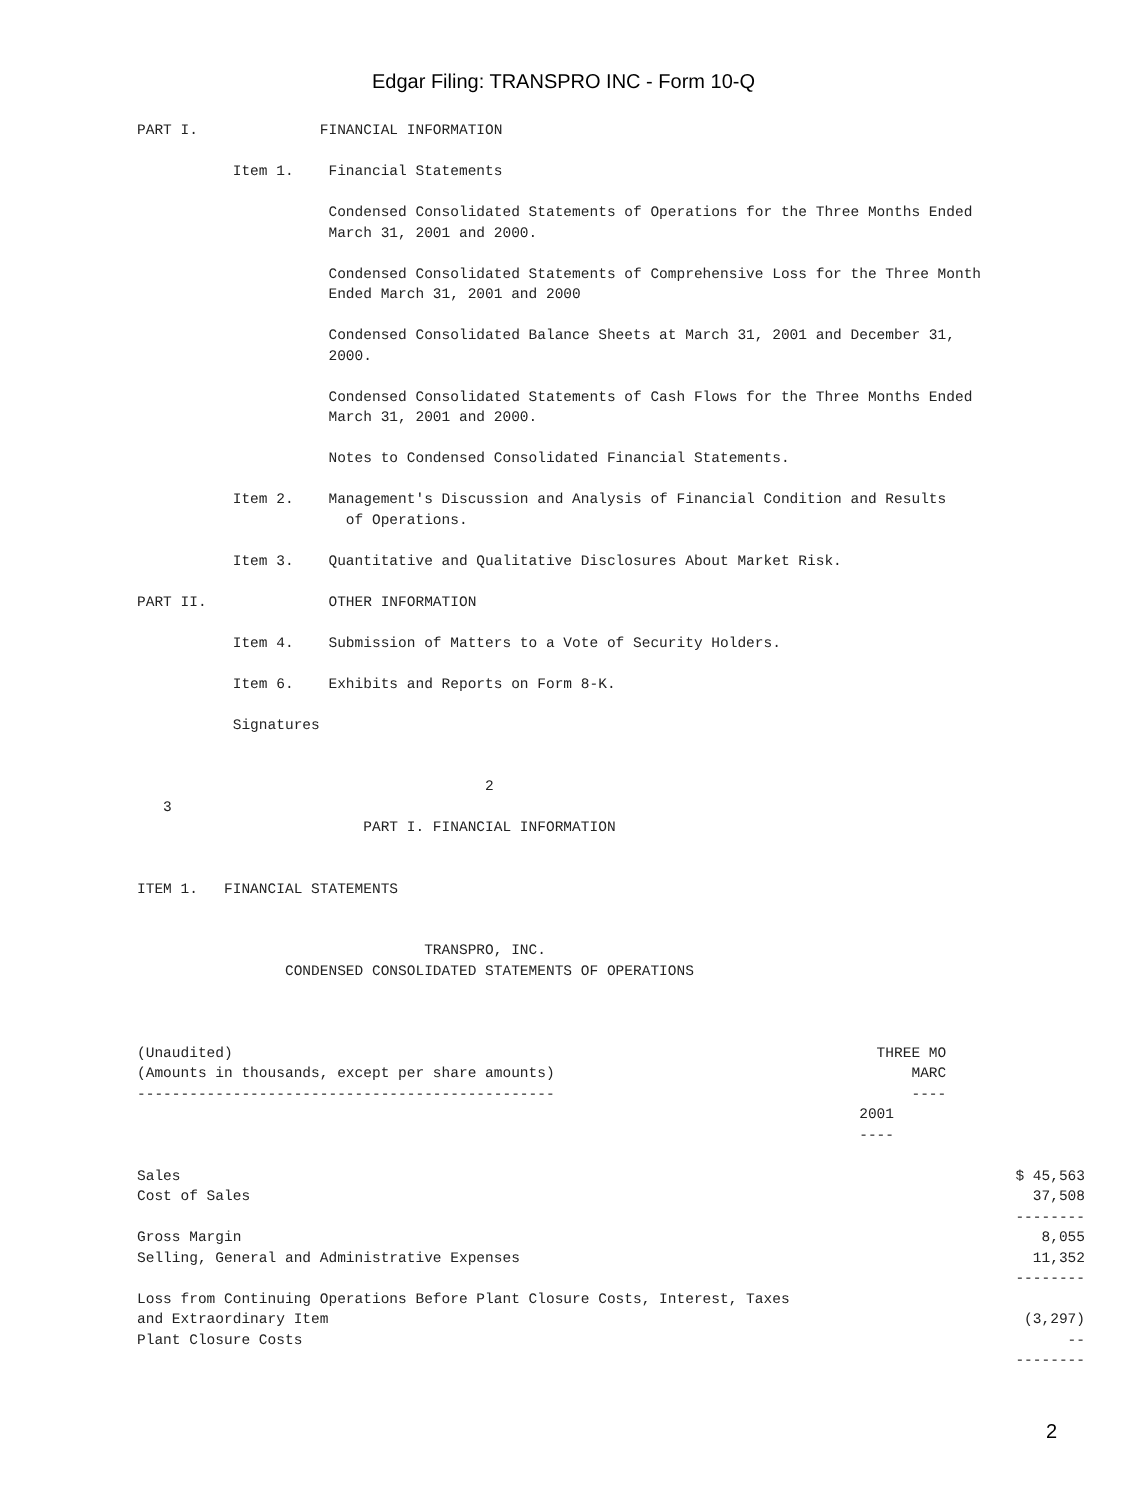Edgar Filing: TRANSPRO INC - Form 10-Q
PART I.              FINANCIAL INFORMATION

           Item 1.    Financial Statements

                      Condensed Consolidated Statements of Operations for the Three Months Ended
                      March 31, 2001 and 2000.

                      Condensed Consolidated Statements of Comprehensive Loss for the Three Month
                      Ended March 31, 2001 and 2000

                      Condensed Consolidated Balance Sheets at March 31, 2001 and December 31,
                      2000.

                      Condensed Consolidated Statements of Cash Flows for the Three Months Ended
                      March 31, 2001 and 2000.

                      Notes to Condensed Consolidated Financial Statements.

           Item 2.    Management's Discussion and Analysis of Financial Condition and Results
                        of Operations.

           Item 3.    Quantitative and Qualitative Disclosures About Market Risk.

PART II.              OTHER INFORMATION

           Item 4.    Submission of Matters to a Vote of Security Holders.

           Item 6.    Exhibits and Reports on Form 8-K.

           Signatures


                                        2
   3
                          PART I. FINANCIAL INFORMATION


ITEM 1.   FINANCIAL STATEMENTS


                                 TRANSPRO, INC.
                 CONDENSED CONSOLIDATED STATEMENTS OF OPERATIONS



(Unaudited)                                                                          THREE MO
(Amounts in thousands, except per share amounts)                                         MARC
------------------------------------------------                                         ----
                                                                                   2001
                                                                                   ----
| Sales | $ 45,563 |
| Cost of Sales | 37,508 |
| | -------- |
| Gross Margin | 8,055 |
| Selling, General and Administrative Expenses | 11,352 |
| | -------- |
| Loss from Continuing Operations Before Plant Closure Costs, Interest, Taxes and Extraordinary Item | (3,297) |
| Plant Closure Costs | -- |
| | -------- |
2